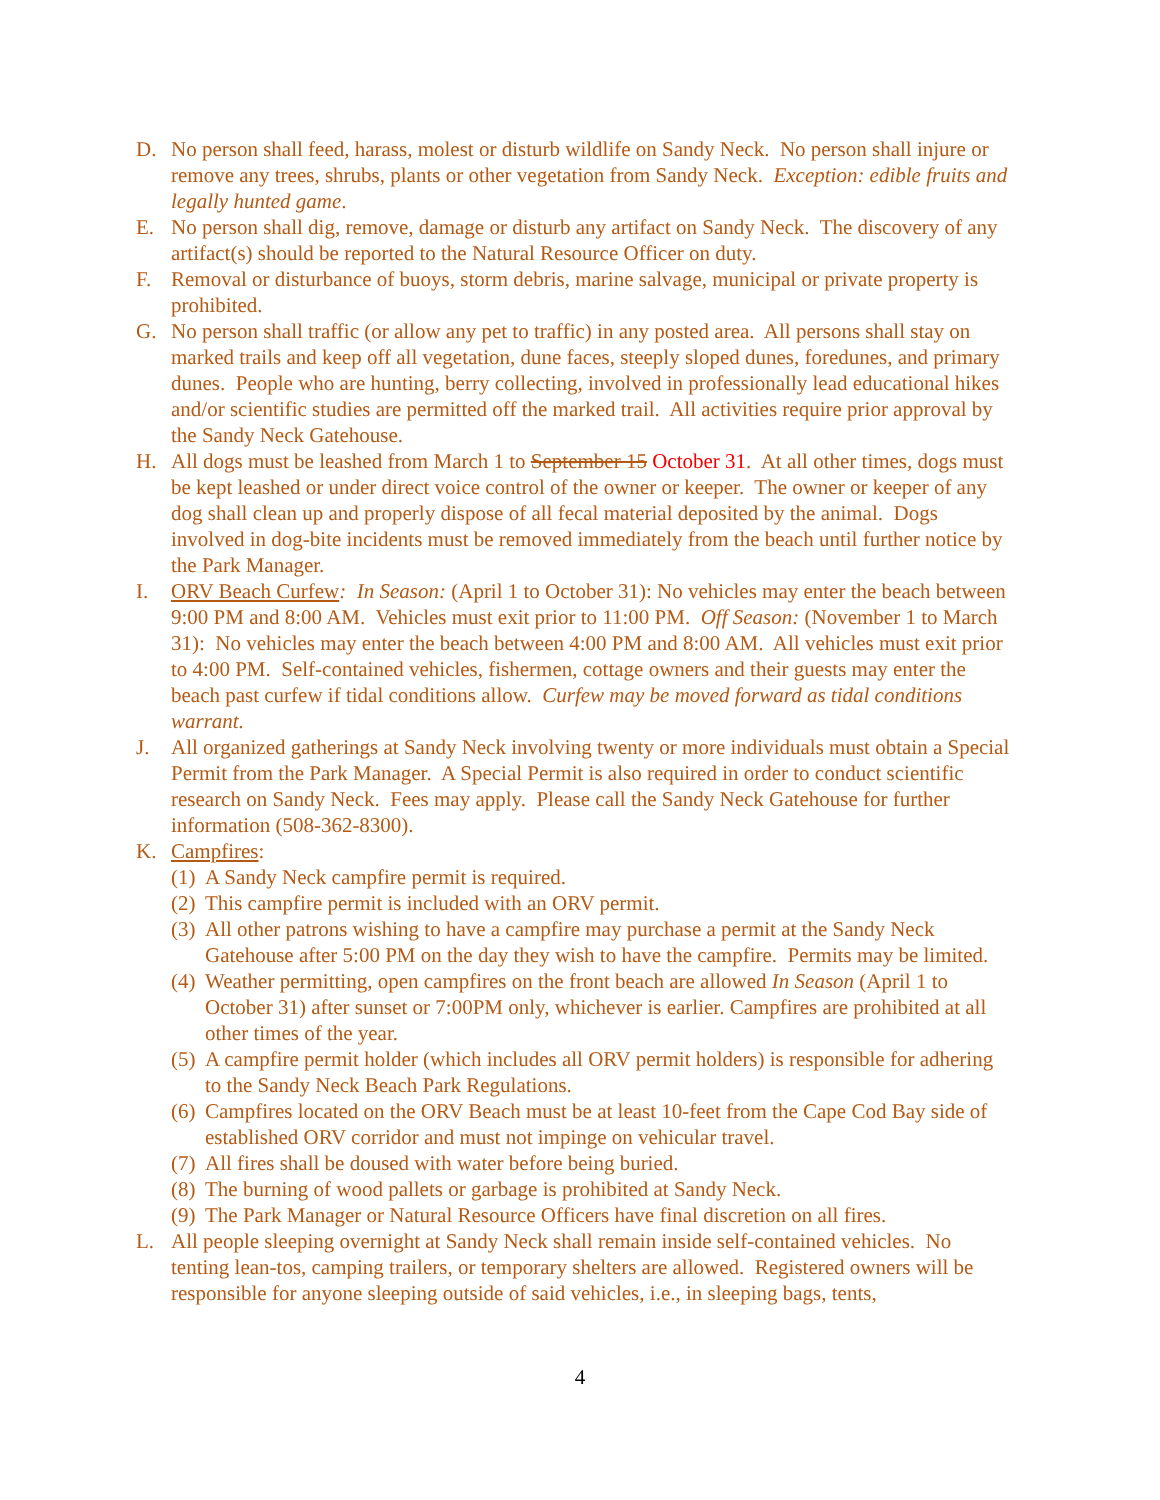D. No person shall feed, harass, molest or disturb wildlife on Sandy Neck. No person shall injure or remove any trees, shrubs, plants or other vegetation from Sandy Neck. Exception: edible fruits and legally hunted game.
E. No person shall dig, remove, damage or disturb any artifact on Sandy Neck. The discovery of any artifact(s) should be reported to the Natural Resource Officer on duty.
F. Removal or disturbance of buoys, storm debris, marine salvage, municipal or private property is prohibited.
G. No person shall traffic (or allow any pet to traffic) in any posted area. All persons shall stay on marked trails and keep off all vegetation, dune faces, steeply sloped dunes, foredunes, and primary dunes. People who are hunting, berry collecting, involved in professionally lead educational hikes and/or scientific studies are permitted off the marked trail. All activities require prior approval by the Sandy Neck Gatehouse.
H. All dogs must be leashed from March 1 to September 15 October 31. At all other times, dogs must be kept leashed or under direct voice control of the owner or keeper. The owner or keeper of any dog shall clean up and properly dispose of all fecal material deposited by the animal. Dogs involved in dog-bite incidents must be removed immediately from the beach until further notice by the Park Manager.
I. ORV Beach Curfew: In Season: (April 1 to October 31): No vehicles may enter the beach between 9:00 PM and 8:00 AM. Vehicles must exit prior to 11:00 PM. Off Season: (November 1 to March 31): No vehicles may enter the beach between 4:00 PM and 8:00 AM. All vehicles must exit prior to 4:00 PM. Self-contained vehicles, fishermen, cottage owners and their guests may enter the beach past curfew if tidal conditions allow. Curfew may be moved forward as tidal conditions warrant.
J. All organized gatherings at Sandy Neck involving twenty or more individuals must obtain a Special Permit from the Park Manager. A Special Permit is also required in order to conduct scientific research on Sandy Neck. Fees may apply. Please call the Sandy Neck Gatehouse for further information (508-362-8300).
K. Campfires:
(1) A Sandy Neck campfire permit is required.
(2) This campfire permit is included with an ORV permit.
(3) All other patrons wishing to have a campfire may purchase a permit at the Sandy Neck Gatehouse after 5:00 PM on the day they wish to have the campfire. Permits may be limited.
(4) Weather permitting, open campfires on the front beach are allowed In Season (April 1 to October 31) after sunset or 7:00PM only, whichever is earlier. Campfires are prohibited at all other times of the year.
(5) A campfire permit holder (which includes all ORV permit holders) is responsible for adhering to the Sandy Neck Beach Park Regulations.
(6) Campfires located on the ORV Beach must be at least 10-feet from the Cape Cod Bay side of established ORV corridor and must not impinge on vehicular travel.
(7) All fires shall be doused with water before being buried.
(8) The burning of wood pallets or garbage is prohibited at Sandy Neck.
(9) The Park Manager or Natural Resource Officers have final discretion on all fires.
L. All people sleeping overnight at Sandy Neck shall remain inside self-contained vehicles. No tenting lean-tos, camping trailers, or temporary shelters are allowed. Registered owners will be responsible for anyone sleeping outside of said vehicles, i.e., in sleeping bags, tents,
4